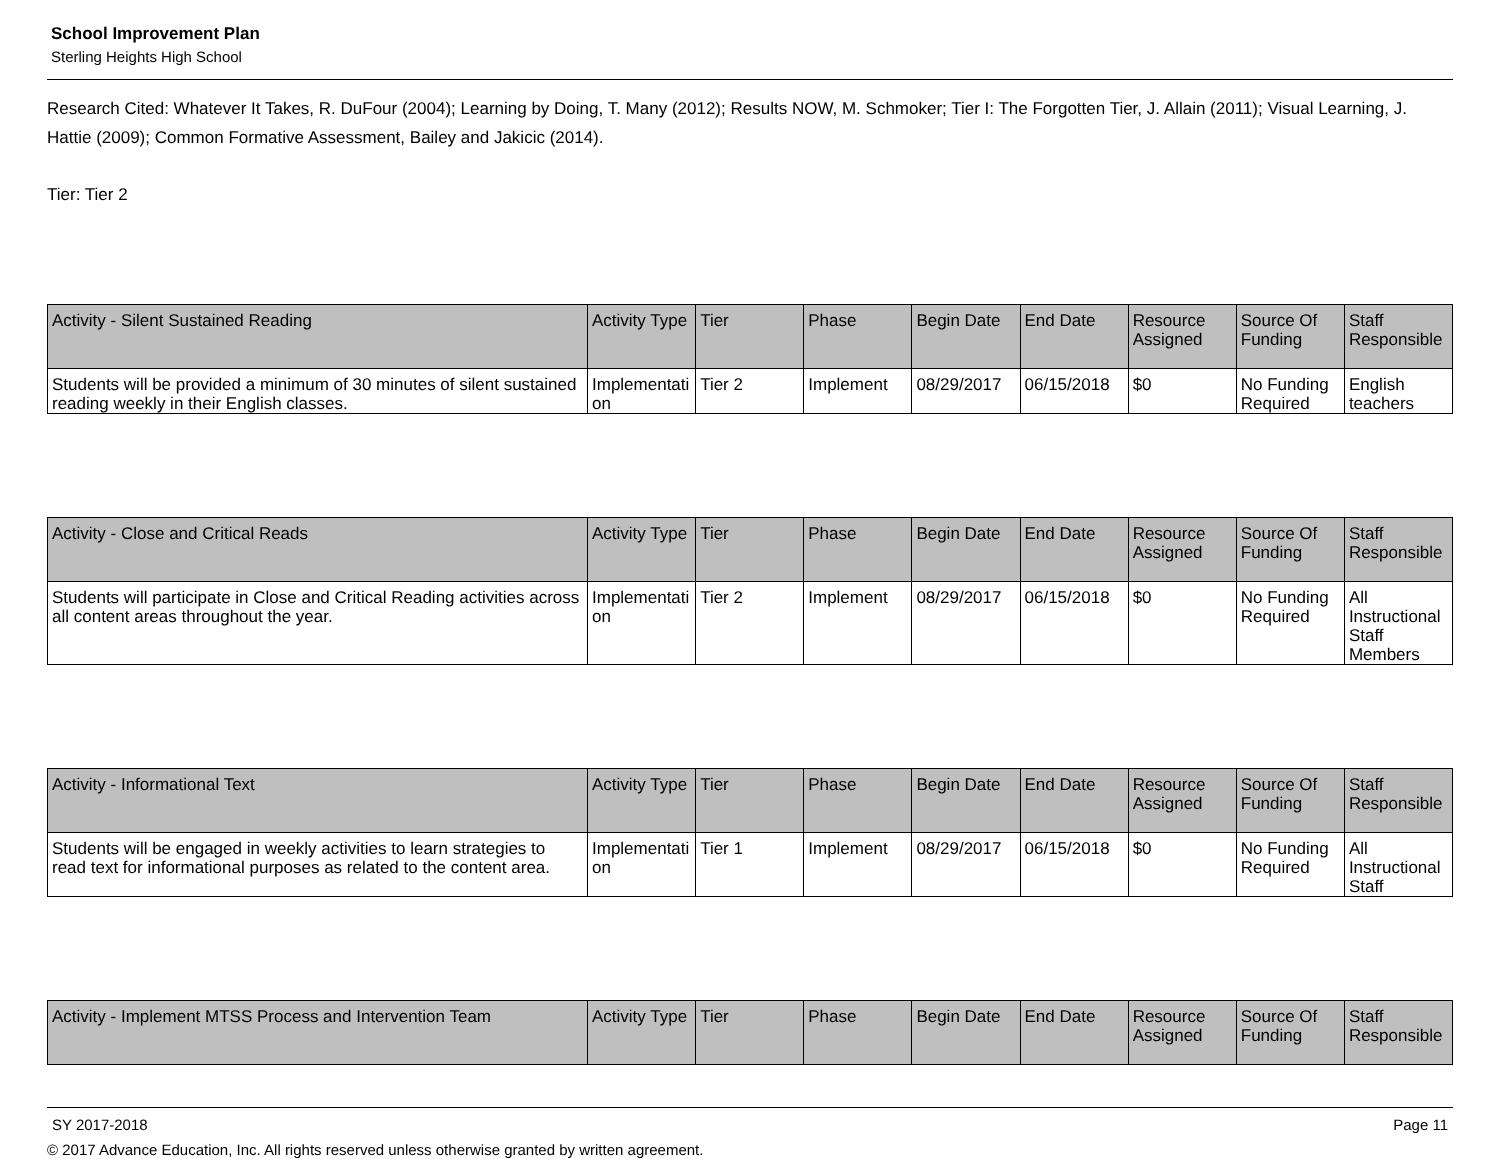School Improvement Plan
Sterling Heights High School
Research Cited: Whatever It Takes, R. DuFour (2004); Learning by Doing, T. Many (2012); Results NOW, M. Schmoker; Tier I: The Forgotten Tier, J. Allain (2011); Visual Learning, J. Hattie (2009); Common Formative Assessment, Bailey and Jakicic (2014).
Tier: Tier 2
| Activity - Silent Sustained Reading | Activity Type | Tier | Phase | Begin Date | End Date | Resource Assigned | Source Of Funding | Staff Responsible |
| --- | --- | --- | --- | --- | --- | --- | --- | --- |
| Students will be provided a minimum of 30 minutes of silent sustained reading weekly in their English classes. | Implementation | Tier 2 | Implement | 08/29/2017 | 06/15/2018 | $0 | No Funding Required | English teachers |
| Activity - Close and Critical Reads | Activity Type | Tier | Phase | Begin Date | End Date | Resource Assigned | Source Of Funding | Staff Responsible |
| --- | --- | --- | --- | --- | --- | --- | --- | --- |
| Students will participate in Close and Critical Reading activities across all content areas throughout the year. | Implementation | Tier 2 | Implement | 08/29/2017 | 06/15/2018 | $0 | No Funding Required | All Instructional Staff Members |
| Activity - Informational Text | Activity Type | Tier | Phase | Begin Date | End Date | Resource Assigned | Source Of Funding | Staff Responsible |
| --- | --- | --- | --- | --- | --- | --- | --- | --- |
| Students will be engaged in weekly activities to learn strategies to read text for informational purposes as related to the content area. | Implementation | Tier 1 | Implement | 08/29/2017 | 06/15/2018 | $0 | No Funding Required | All Instructional Staff |
| Activity - Implement MTSS Process and Intervention Team | Activity Type | Tier | Phase | Begin Date | End Date | Resource Assigned | Source Of Funding | Staff Responsible |
| --- | --- | --- | --- | --- | --- | --- | --- | --- |
SY 2017-2018 Page 11
© 2017 Advance Education, Inc. All rights reserved unless otherwise granted by written agreement.